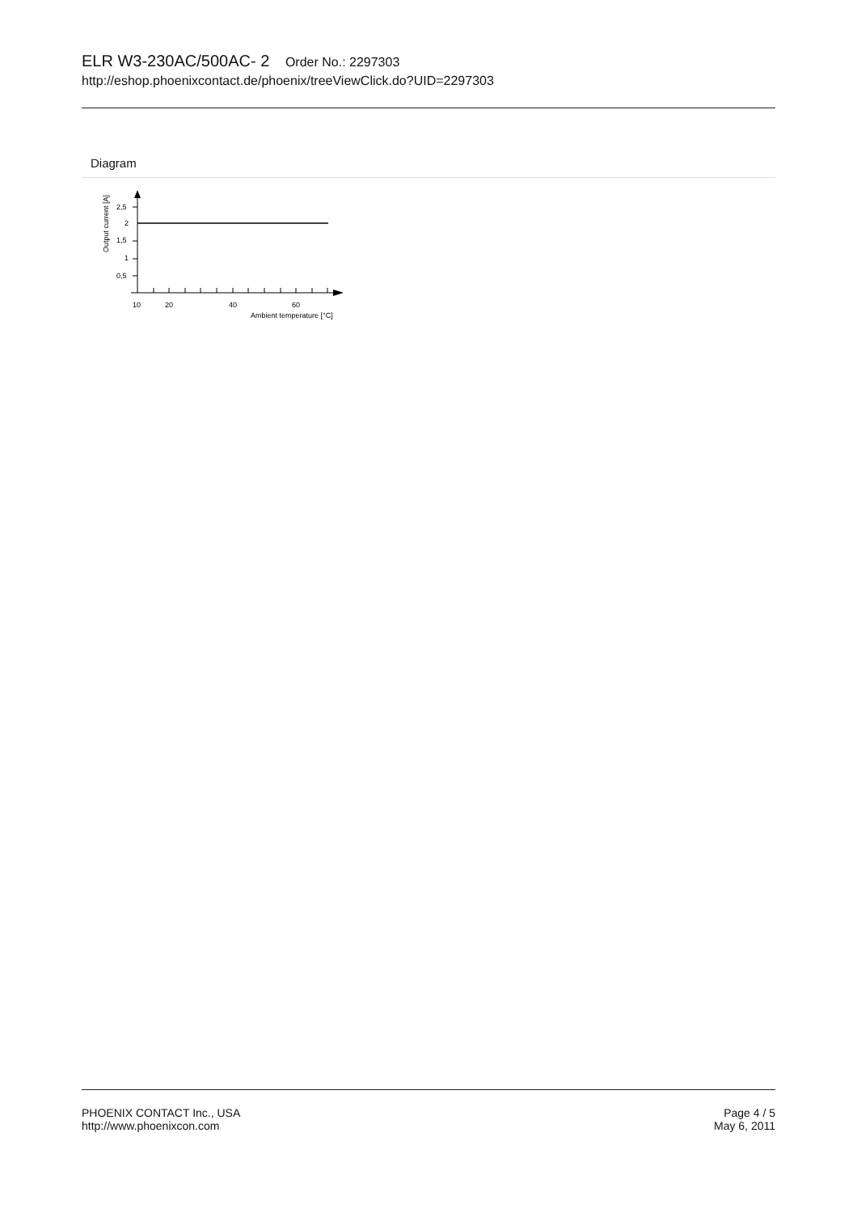ELR W3-230AC/500AC- 2 Order No.: 2297303
http://eshop.phoenixcontact.de/phoenix/treeViewClick.do?UID=2297303
Diagram
Output current [A]
2,5
2
1,5
1
0,5
10
20
40
60
Ambient temperature [°C]
PHOENIX CONTACT Inc., USA
http://www.phoenixcon.com
Page 4 / 5
May 6, 2011